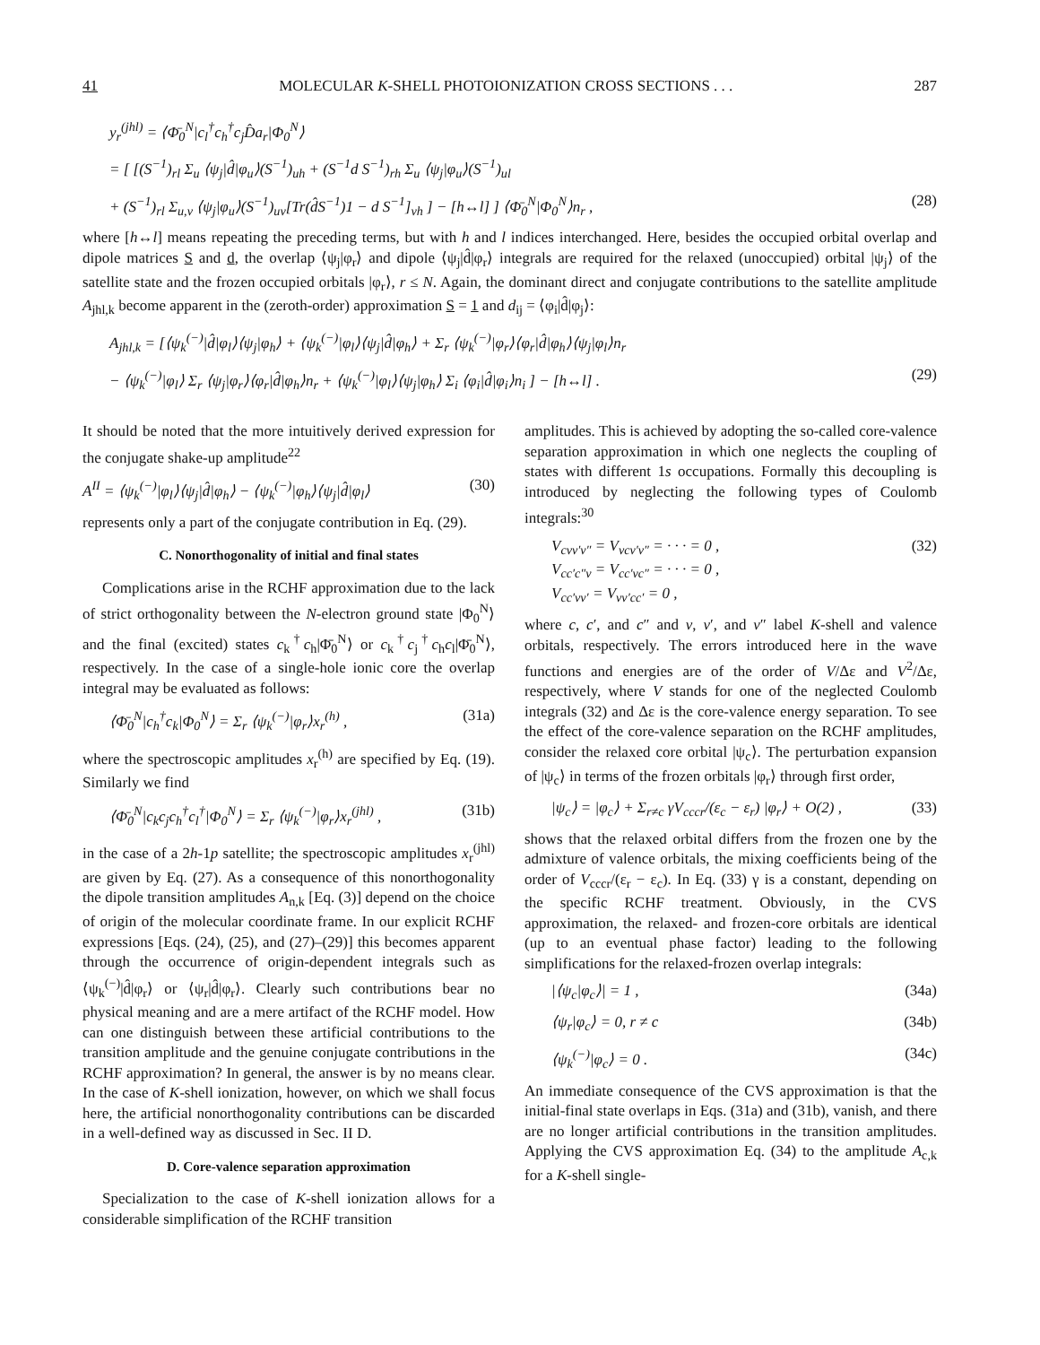41 MOLECULAR K-SHELL PHOTOIONIZATION CROSS SECTIONS . . . 287
y<sub>r</sub><sup>(jhl)</sup> = ⟨Φ̄<sub>0</sub><sup>N</sup>|c<sub>l</sub><sup>†</sup>c<sub>h</sub><sup>†</sup>c<sub>j</sub>D̂a<sub>r</sub>|Φ<sub>0</sub><sup>N</sup>⟩
= [ [(S<sup>−1</sup>)<sub>rl</sub> Σ<sub>u</sub> ⟨ψ<sub>j</sub>|d̂|φ<sub>u</sub>⟩(S<sup>−1</sup>)<sub>uh</sub> + (S<sup>−1</sup>d S<sup>−1</sup>)<sub>rh</sub> Σ<sub>u</sub> ⟨ψ<sub>j</sub>|φ<sub>u</sub>⟩(S<sup>−1</sup>)<sub>ul</sub>
+ (S<sup>−1</sup>)<sub>rl</sub> Σ<sub>u,v</sub> ⟨ψ<sub>j</sub>|φ<sub>u</sub>⟩(S<sup>−1</sup>)<sub>uv</sub>[Tr(d̂S<sup>−1</sup>)1 − d S<sup>−1</sup>]<sub>vh</sub> ] − [h↔l] ] ⟨Φ̄<sub>0</sub><sup>N</sup>|Φ<sub>0</sub><sup>N</sup>⟩n<sub>r</sub> , (28)
where [h↔l] means repeating the preceding terms, but with h and l indices interchanged. Here, besides the occupied orbital overlap and dipole matrices S and d, the overlap ⟨ψ<sub>j</sub>|φ<sub>r</sub>⟩ and dipole ⟨ψ<sub>j</sub>|d̂|φ<sub>r</sub>⟩ integrals are required for the relaxed (unoccupied) orbital |ψ<sub>j</sub>⟩ of the satellite state and the frozen occupied orbitals |φ<sub>r</sub>⟩, r ≤ N. Again, the dominant direct and conjugate contributions to the satellite amplitude A<sub>jhl,k</sub> become apparent in the (zeroth-order) approximation S = 1 and d<sub>ij</sub> = ⟨φ<sub>i</sub>|d̂|φ<sub>j</sub>⟩:
A<sub>jhl,k</sub> = [⟨ψ<sub>k</sub><sup>(−)</sup>|d̂|φ<sub>l</sub>⟩⟨ψ<sub>j</sub>|φ<sub>h</sub>⟩ + ⟨ψ<sub>k</sub><sup>(−)</sup>|φ<sub>l</sub>⟩⟨ψ<sub>j</sub>|d̂|φ<sub>h</sub>⟩ + Σ<sub>r</sub> ⟨ψ<sub>k</sub><sup>(−)</sup>|φ<sub>r</sub>⟩⟨φ<sub>r</sub>|d̂|φ<sub>h</sub>⟩⟨ψ<sub>j</sub>|φ<sub>l</sub>⟩n<sub>r</sub>
− ⟨ψ<sub>k</sub><sup>(−)</sup>|φ<sub>l</sub>⟩ Σ<sub>r</sub> ⟨ψ<sub>j</sub>|φ<sub>r</sub>⟩⟨φ<sub>r</sub>|d̂|φ<sub>h</sub>⟩n<sub>r</sub> + ⟨ψ<sub>k</sub><sup>(−)</sup>|φ<sub>l</sub>⟩⟨ψ<sub>j</sub>|φ<sub>h</sub>⟩ Σ<sub>i</sub> ⟨φ<sub>i</sub>|d̂|φ<sub>i</sub>⟩n<sub>i</sub> ] − [h↔l] . (29)
It should be noted that the more intuitively derived expression for the conjugate shake-up amplitude<sup>22</sup>
A<sup>II</sup> = ⟨ψ<sub>k</sub><sup>(−)</sup>|φ<sub>l</sub>⟩⟨ψ<sub>j</sub>|d̂|φ<sub>h</sub>⟩ − ⟨ψ<sub>k</sub><sup>(−)</sup>|φ<sub>h</sub>⟩⟨ψ<sub>j</sub>|d̂|φ<sub>l</sub>⟩ (30)
represents only a part of the conjugate contribution in Eq. (29).
C. Nonorthogonality of initial and final states
Complications arise in the RCHF approximation due to the lack of strict orthogonality between the N-electron ground state |Φ<sub>0</sub><sup>N</sup>⟩ and the final (excited) states c<sub>k</sub><sup>†</sup>c<sub>h</sub>|Φ̄<sub>0</sub><sup>N</sup>⟩ or c<sub>k</sub><sup>†</sup>c<sub>j</sub><sup>†</sup>c<sub>h</sub>c<sub>l</sub>|Φ̄<sub>0</sub><sup>N</sup>⟩, respectively. In the case of a single-hole ionic core the overlap integral may be evaluated as follows:
⟨Φ̄<sub>0</sub><sup>N</sup>|c<sub>h</sub><sup>†</sup>c<sub>k</sub>|Φ<sub>0</sub><sup>N</sup>⟩ = Σ<sub>r</sub> ⟨ψ<sub>k</sub><sup>(−)</sup>|φ<sub>r</sub>⟩x<sub>r</sub><sup>(h)</sup> , (31a)
where the spectroscopic amplitudes x<sub>r</sub><sup>(h)</sup> are specified by Eq. (19). Similarly we find
⟨Φ̄<sub>0</sub><sup>N</sup>|c<sub>k</sub>c<sub>j</sub>c<sub>h</sub><sup>†</sup>c<sub>l</sub><sup>†</sup>|Φ<sub>0</sub><sup>N</sup>⟩ = Σ<sub>r</sub> ⟨ψ<sub>k</sub><sup>(−)</sup>|φ<sub>r</sub>⟩x<sub>r</sub><sup>(jhl)</sup> , (31b)
in the case of a 2h-1p satellite; the spectroscopic amplitudes x<sub>r</sub><sup>(jhl)</sup> are given by Eq. (27). As a consequence of this nonorthogonality the dipole transition amplitudes A<sub>n,k</sub> [Eq. (3)] depend on the choice of origin of the molecular coordinate frame. In our explicit RCHF expressions [Eqs. (24), (25), and (27)–(29)] this becomes apparent through the occurrence of origin-dependent integrals such as ⟨ψ<sub>k</sub><sup>(−)</sup>|d̂|φ<sub>r</sub>⟩ or ⟨ψ<sub>r</sub>|d̂|φ<sub>r</sub>⟩. Clearly such contributions bear no physical meaning and are a mere artifact of the RCHF model. How can one distinguish between these artificial contributions to the transition amplitude and the genuine conjugate contributions in the RCHF approximation? In general, the answer is by no means clear. In the case of K-shell ionization, however, on which we shall focus here, the artificial nonorthogonality contributions can be discarded in a well-defined way as discussed in Sec. II D.
D. Core-valence separation approximation
Specialization to the case of K-shell ionization allows for a considerable simplification of the RCHF transition
amplitudes. This is achieved by adopting the so-called core-valence separation approximation in which one neglects the coupling of states with different 1s occupations. Formally this decoupling is introduced by neglecting the following types of Coulomb integrals:<sup>30</sup>
V<sub>cvv′v″</sub> = V<sub>vcv′v″</sub> = · · · = 0 ,
V<sub>cc′c″v</sub> = V<sub>cc′vc″</sub> = · · · = 0 ,
V<sub>cc′vv′</sub> = V<sub>vv′cc′</sub> = 0 , (32)
where c, c′, and c″ and v, v′, and v″ label K-shell and valence orbitals, respectively. The errors introduced here in the wave functions and energies are of the order of V/Δε and V<sup>2</sup>/Δε, respectively, where V stands for one of the neglected Coulomb integrals (32) and Δε is the core-valence energy separation. To see the effect of the core-valence separation on the RCHF amplitudes, consider the relaxed core orbital |ψ<sub>c</sub>⟩. The perturbation expansion of |ψ<sub>c</sub>⟩ in terms of the frozen orbitals |φ<sub>r</sub>⟩ through first order,
|ψ<sub>c</sub>⟩ = |φ<sub>c</sub>⟩ + Σ<sub>r≠c</sub> γV<sub>cccr</sub>/(ε<sub>c</sub> − ε<sub>r</sub>) |φ<sub>r</sub>⟩ + O(2) , (33)
shows that the relaxed orbital differs from the frozen one by the admixture of valence orbitals, the mixing coefficients being of the order of V<sub>cccr</sub>/(ε<sub>r</sub> − ε<sub>c</sub>). In Eq. (33) γ is a constant, depending on the specific RCHF treatment. Obviously, in the CVS approximation, the relaxed- and frozen-core orbitals are identical (up to an eventual phase factor) leading to the following simplifications for the relaxed-frozen overlap integrals:
|⟨ψ<sub>c</sub>|φ<sub>c</sub>⟩| = 1 , (34a)
⟨ψ<sub>r</sub>|φ<sub>c</sub>⟩ = 0, r ≠ c (34b)
⟨ψ<sub>k</sub><sup>(−)</sup>|φ<sub>c</sub>⟩ = 0 . (34c)
An immediate consequence of the CVS approximation is that the initial-final state overlaps in Eqs. (31a) and (31b), vanish, and there are no longer artificial contributions in the transition amplitudes. Applying the CVS approximation Eq. (34) to the amplitude A<sub>c,k</sub> for a K-shell single-